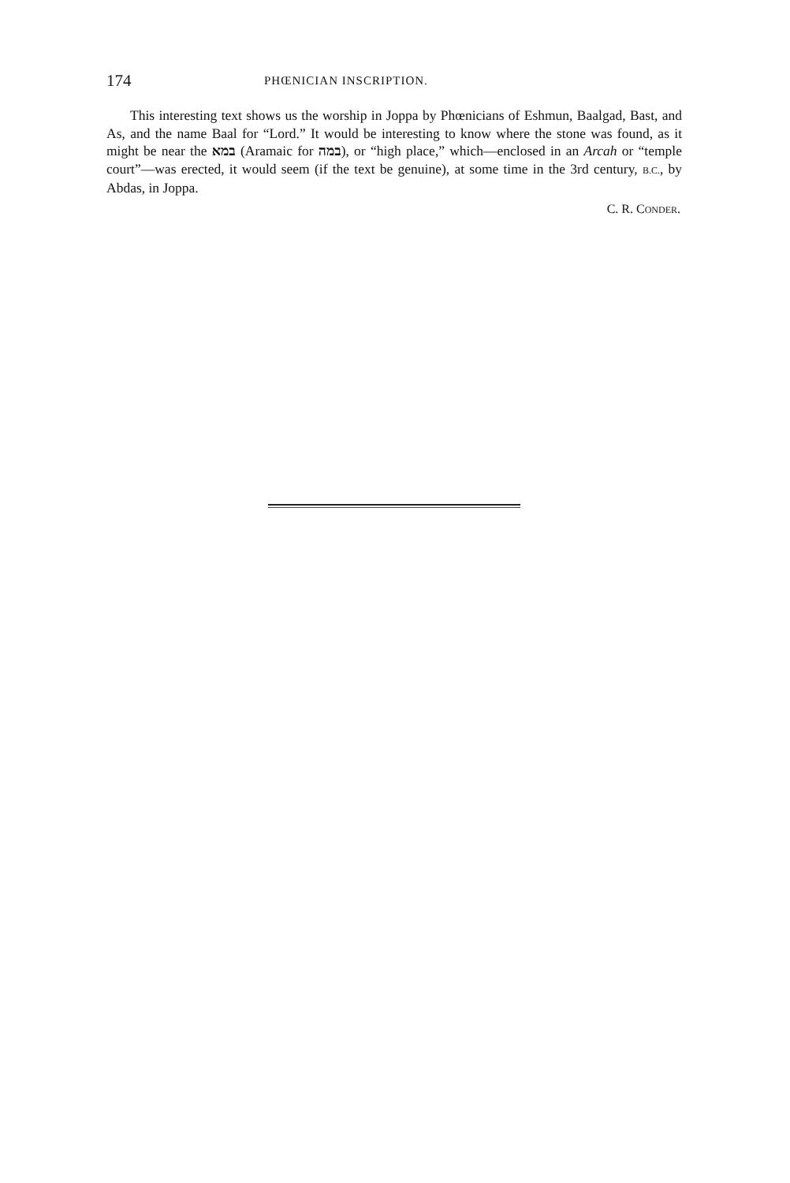174 PHŒNICIAN INSCRIPTION.
This interesting text shows us the worship in Joppa by Phœnicians of Eshmun, Baalgad, Bast, and As, and the name Baal for “Lord.” It would be interesting to know where the stone was found, as it might be near the במא (Aramaic for במה), or “high place,” which—enclosed in an Arcah or “temple court”—was erected, it would seem (if the text be genuine), at some time in the 3rd century, B.C., by Abdas, in Joppa.
C. R. CONDER.